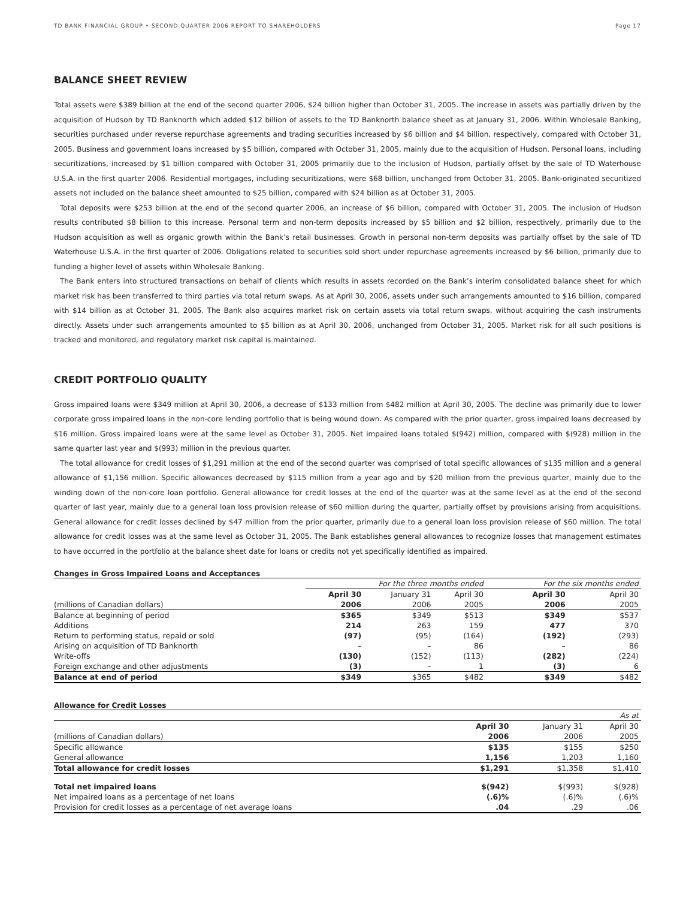TD BANK FINANCIAL GROUP • SECOND QUARTER 2006 REPORT TO SHAREHOLDERS Page 17
BALANCE SHEET REVIEW
Total assets were $389 billion at the end of the second quarter 2006, $24 billion higher than October 31, 2005. The increase in assets was partially driven by the acquisition of Hudson by TD Banknorth which added $12 billion of assets to the TD Banknorth balance sheet as at January 31, 2006. Within Wholesale Banking, securities purchased under reverse repurchase agreements and trading securities increased by $6 billion and $4 billion, respectively, compared with October 31, 2005. Business and government loans increased by $5 billion, compared with October 31, 2005, mainly due to the acquisition of Hudson. Personal loans, including securitizations, increased by $1 billion compared with October 31, 2005 primarily due to the inclusion of Hudson, partially offset by the sale of TD Waterhouse U.S.A. in the first quarter 2006. Residential mortgages, including securitizations, were $68 billion, unchanged from October 31, 2005. Bank-originated securitized assets not included on the balance sheet amounted to $25 billion, compared with $24 billion as at October 31, 2005.
Total deposits were $253 billion at the end of the second quarter 2006, an increase of $6 billion, compared with October 31, 2005. The inclusion of Hudson results contributed $8 billion to this increase. Personal term and non-term deposits increased by $5 billion and $2 billion, respectively, primarily due to the Hudson acquisition as well as organic growth within the Bank’s retail businesses. Growth in personal non-term deposits was partially offset by the sale of TD Waterhouse U.S.A. in the first quarter of 2006. Obligations related to securities sold short under repurchase agreements increased by $6 billion, primarily due to funding a higher level of assets within Wholesale Banking.
The Bank enters into structured transactions on behalf of clients which results in assets recorded on the Bank’s interim consolidated balance sheet for which market risk has been transferred to third parties via total return swaps. As at April 30, 2006, assets under such arrangements amounted to $16 billion, compared with $14 billion as at October 31, 2005. The Bank also acquires market risk on certain assets via total return swaps, without acquiring the cash instruments directly. Assets under such arrangements amounted to $5 billion as at April 30, 2006, unchanged from October 31, 2005. Market risk for all such positions is tracked and monitored, and regulatory market risk capital is maintained.
CREDIT PORTFOLIO QUALITY
Gross impaired loans were $349 million at April 30, 2006, a decrease of $133 million from $482 million at April 30, 2005. The decline was primarily due to lower corporate gross impaired loans in the non-core lending portfolio that is being wound down. As compared with the prior quarter, gross impaired loans decreased by $16 million. Gross impaired loans were at the same level as October 31, 2005. Net impaired loans totaled $(942) million, compared with $(928) million in the same quarter last year and $(993) million in the previous quarter.
The total allowance for credit losses of $1,291 million at the end of the second quarter was comprised of total specific allowances of $135 million and a general allowance of $1,156 million. Specific allowances decreased by $115 million from a year ago and by $20 million from the previous quarter, mainly due to the winding down of the non-core loan portfolio. General allowance for credit losses at the end of the quarter was at the same level as at the end of the second quarter of last year, mainly due to a general loan loss provision release of $60 million during the quarter, partially offset by provisions arising from acquisitions. General allowance for credit losses declined by $47 million from the prior quarter, primarily due to a general loan loss provision release of $60 million. The total allowance for credit losses was at the same level as October 31, 2005. The Bank establishes general allowances to recognize losses that management estimates to have occurred in the portfolio at the balance sheet date for loans or credits not yet specifically identified as impaired.
Changes in Gross Impaired Loans and Acceptances
| | For the three months ended | | | For the six months ended | |
| | April 30 | January 31 | April 30 | April 30 | April 30 |
| (millions of Canadian dollars) | 2006 | 2006 | 2005 | 2006 | 2005 |
| Balance at beginning of period | $365 | $349 | $513 | $349 | $537 |
| Additions | 214 | 263 | 159 | 477 | 370 |
| Return to performing status, repaid or sold | (97) | (95) | (164) | (192) | (293) |
| Arising on acquisition of TD Banknorth | – | – | 86 | – | 86 |
| Write-offs | (130) | (152) | (113) | (282) | (224) |
| Foreign exchange and other adjustments | (3) | – | 1 | (3) | 6 |
| Balance at end of period | $349 | $365 | $482 | $349 | $482 |
Allowance for Credit Losses
| | | | As at |
| | April 30 | January 31 | April 30 |
| (millions of Canadian dollars) | 2006 | 2006 | 2005 |
| Specific allowance | $135 | $155 | $250 |
| General allowance | 1,156 | 1,203 | 1,160 |
| Total allowance for credit losses | $1,291 | $1,358 | $1,410 |
| Total net impaired loans | $(942) | $(993) | $(928) |
| Net impaired loans as a percentage of net loans | (.6)% | (.6)% | (.6)% |
| Provision for credit losses as a percentage of net average loans | .04 | .29 | .06 |